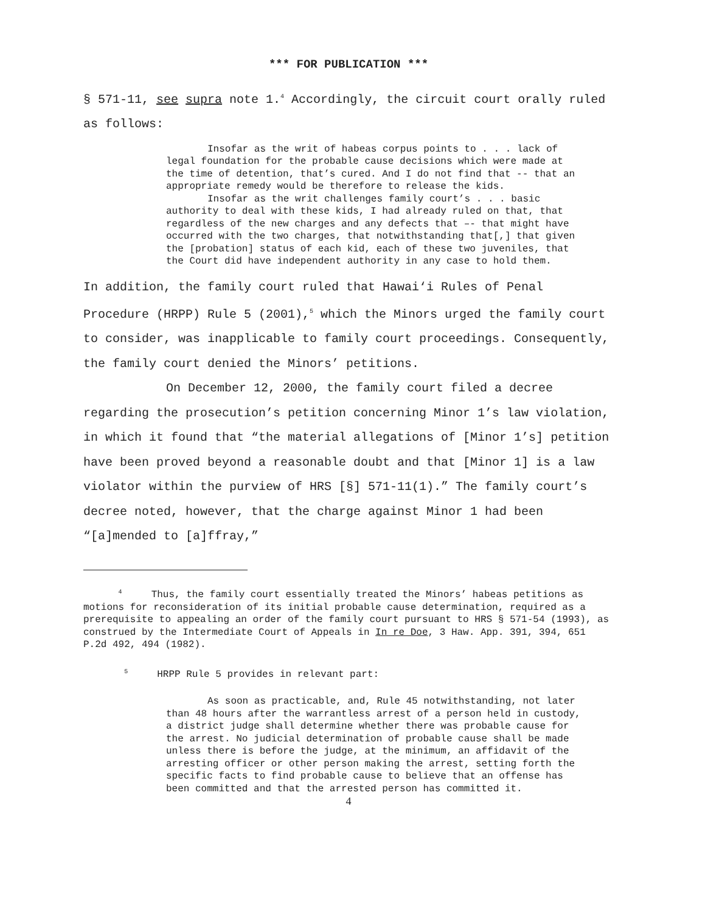*** FOR PUBLICATION ***
§ 571-11, see supra note 1.<sup>4</sup> Accordingly, the circuit court orally ruled as follows:
Insofar as the writ of habeas corpus points to . . . lack of legal foundation for the probable cause decisions which were made at the time of detention, that’s cured. And I do not find that -- that an appropriate remedy would be therefore to release the kids.
Insofar as the writ challenges family court’s . . . basic authority to deal with these kids, I had already ruled on that, that regardless of the new charges and any defects that –- that might have occurred with the two charges, that notwithstanding that[,] that given the [probation] status of each kid, each of these two juveniles, that the Court did have independent authority in any case to hold them.
In addition, the family court ruled that Hawai‘i Rules of Penal Procedure (HRPP) Rule 5 (2001),<sup>5</sup> which the Minors urged the family court to consider, was inapplicable to family court proceedings. Consequently, the family court denied the Minors’ petitions.
On December 12, 2000, the family court filed a decree regarding the prosecution’s petition concerning Minor 1’s law violation, in which it found that “the material allegations of [Minor 1’s] petition have been proved beyond a reasonable doubt and that [Minor 1] is a law violator within the purview of HRS [§] 571-11(1).” The family court’s decree noted, however, that the charge against Minor 1 had been “[a]mended to [a]ffray,”
<sup>4</sup> Thus, the family court essentially treated the Minors’ habeas petitions as motions for reconsideration of its initial probable cause determination, required as a prerequisite to appealing an order of the family court pursuant to HRS § 571-54 (1993), as construed by the Intermediate Court of Appeals in In re Doe, 3 Haw. App. 391, 394, 651 P.2d 492, 494 (1982).
<sup>5</sup> HRPP Rule 5 provides in relevant part:
As soon as practicable, and, Rule 45 notwithstanding, not later than 48 hours after the warrantless arrest of a person held in custody, a district judge shall determine whether there was probable cause for the arrest. No judicial determination of probable cause shall be made unless there is before the judge, at the minimum, an affidavit of the arresting officer or other person making the arrest, setting forth the specific facts to find probable cause to believe that an offense has been committed and that the arrested person has committed it.
4